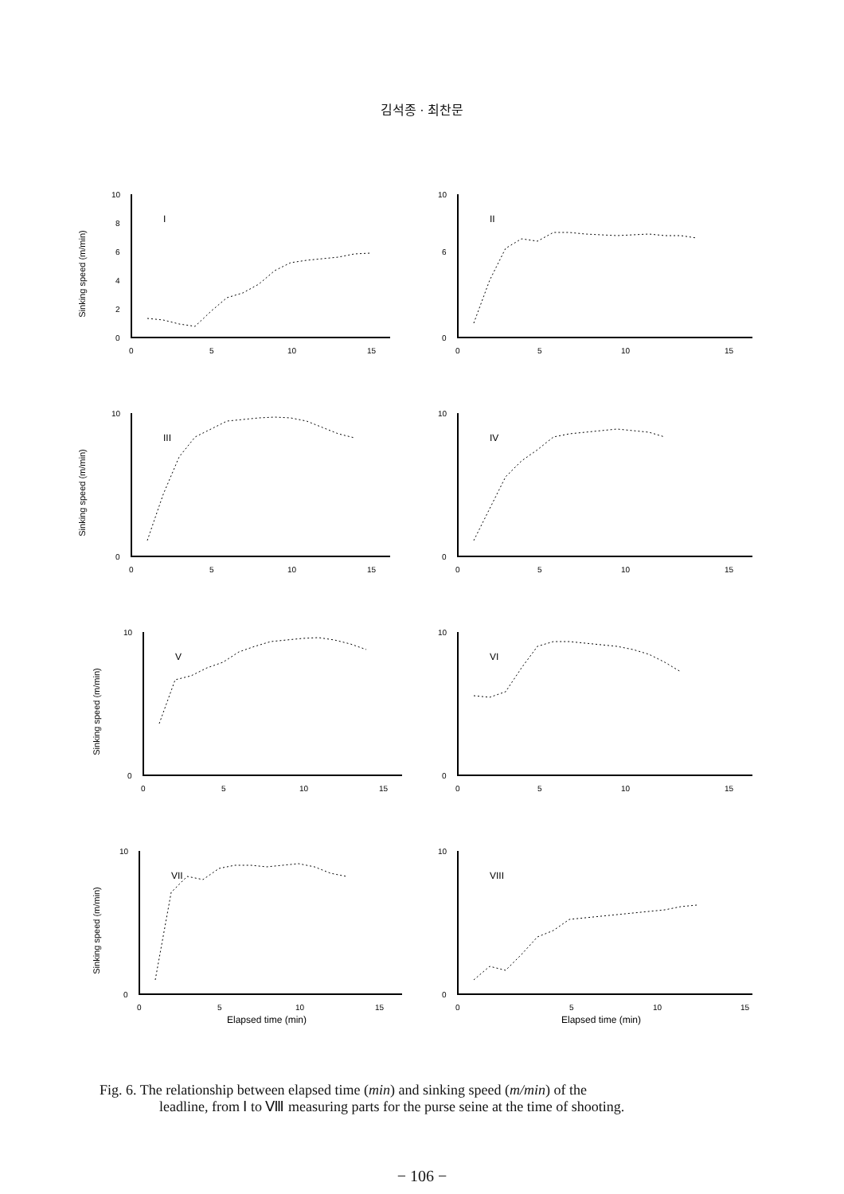김석종 · 최찬문
Sinking speed (m/min)
0
2
4
6
8
10
0
5
10
15
I
0
6
10
0
5
10
15
II
Sinking speed (m/min)
0
10
0
5
10
15
III
0
10
0
5
10
15
IV
Sinking speed (m/min)
0
10
0
5
10
15
V
0
10
0
5
10
15
VI
Sinking speed (m/min)
0
10
0
5
10
15
Elapsed time (min)
VII
0
10
0
5
10
15
Elapsed time (min)
VIII
Fig. 6. The relationship between elapsed time (min) and sinking speed (m/min) of the
leadline, from Ⅰ to Ⅷ measuring parts for the purse seine at the time of shooting.
− 106 −